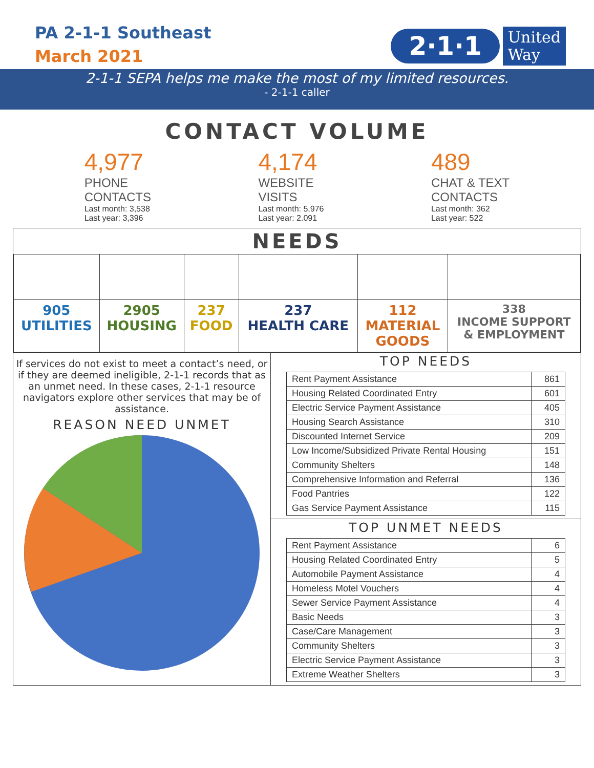PA 2-1-1 Southeast
March 2021
2·1·1 United
Way
2-1-1 SEPA helps me make the most of my limited resources.
- 2-1-1 caller
CONTACT VOLUME
4,977
PHONE
CONTACTS
Last month: 3,538
Last year: 3,396
4,174
WEBSITE
VISITS
Last month: 5,976
Last year: 2.091
489
CHAT & TEXT
CONTACTS
Last month: 362
Last year: 522
NEEDS
| 905 UTILITIES | 2905 HOUSING | 237 FOOD | 237 HEALTH CARE | 112 MATERIAL GOODS | 338 INCOME SUPPORT & EMPLOYMENT |
If services do not exist to meet a contact’s need, or if they are deemed ineligible, 2-1-1 records that as an unmet need. In these cases, 2-1-1 resource navigators explore other services that may be of assistance.
REASON NEED UNMET
TOP NEEDS
| Rent Payment Assistance | 861 |
| Housing Related Coordinated Entry | 601 |
| Electric Service Payment Assistance | 405 |
| Housing Search Assistance | 310 |
| Discounted Internet Service | 209 |
| Low Income/Subsidized Private Rental Housing | 151 |
| Community Shelters | 148 |
| Comprehensive Information and Referral | 136 |
| Food Pantries | 122 |
| Gas Service Payment Assistance | 115 |
TOP UNMET NEEDS
| Rent Payment Assistance | 6 |
| Housing Related Coordinated Entry | 5 |
| Automobile Payment Assistance | 4 |
| Homeless Motel Vouchers | 4 |
| Sewer Service Payment Assistance | 4 |
| Basic Needs | 3 |
| Case/Care Management | 3 |
| Community Shelters | 3 |
| Electric Service Payment Assistance | 3 |
| Extreme Weather Shelters | 3 |